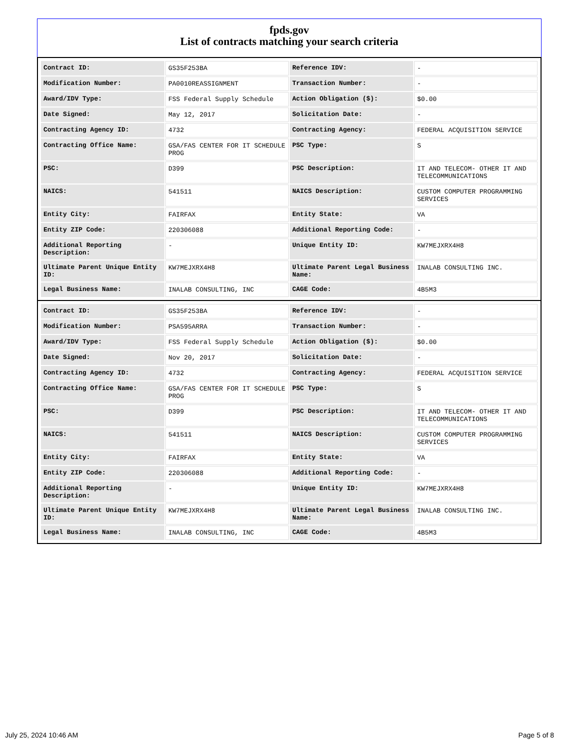fpds.gov
List of contracts matching your search criteria
| Contract ID: | GS35F253BA | Reference IDV: | - |
| Modification Number: | PA0010REASSIGNMENT | Transaction Number: | - |
| Award/IDV Type: | FSS Federal Supply Schedule | Action Obligation ($): | $0.00 |
| Date Signed: | May 12, 2017 | Solicitation Date: | - |
| Contracting Agency ID: | 4732 | Contracting Agency: | FEDERAL ACQUISITION SERVICE |
| Contracting Office Name: | GSA/FAS CENTER FOR IT SCHEDULE PROG | PSC Type: | S |
| PSC: | D399 | PSC Description: | IT AND TELECOM- OTHER IT AND TELECOMMUNICATIONS |
| NAICS: | 541511 | NAICS Description: | CUSTOM COMPUTER PROGRAMMING SERVICES |
| Entity City: | FAIRFAX | Entity State: | VA |
| Entity ZIP Code: | 220306088 | Additional Reporting Code: | - |
| Additional Reporting Description: | - | Unique Entity ID: | KW7MEJXRX4H8 |
| Ultimate Parent Unique Entity ID: | KW7MEJXRX4H8 | Ultimate Parent Legal Business Name: | INALAB CONSULTING INC. |
| Legal Business Name: | INALAB CONSULTING, INC | CAGE Code: | 4B5M3 |
| Contract ID: | GS35F253BA | Reference IDV: | - |
| Modification Number: | PSA595ARRA | Transaction Number: | - |
| Award/IDV Type: | FSS Federal Supply Schedule | Action Obligation ($): | $0.00 |
| Date Signed: | Nov 20, 2017 | Solicitation Date: | - |
| Contracting Agency ID: | 4732 | Contracting Agency: | FEDERAL ACQUISITION SERVICE |
| Contracting Office Name: | GSA/FAS CENTER FOR IT SCHEDULE PROG | PSC Type: | S |
| PSC: | D399 | PSC Description: | IT AND TELECOM- OTHER IT AND TELECOMMUNICATIONS |
| NAICS: | 541511 | NAICS Description: | CUSTOM COMPUTER PROGRAMMING SERVICES |
| Entity City: | FAIRFAX | Entity State: | VA |
| Entity ZIP Code: | 220306088 | Additional Reporting Code: | - |
| Additional Reporting Description: | - | Unique Entity ID: | KW7MEJXRX4H8 |
| Ultimate Parent Unique Entity ID: | KW7MEJXRX4H8 | Ultimate Parent Legal Business Name: | INALAB CONSULTING INC. |
| Legal Business Name: | INALAB CONSULTING, INC | CAGE Code: | 4B5M3 |
July 25, 2024 10:46 AM Page 5 of 8